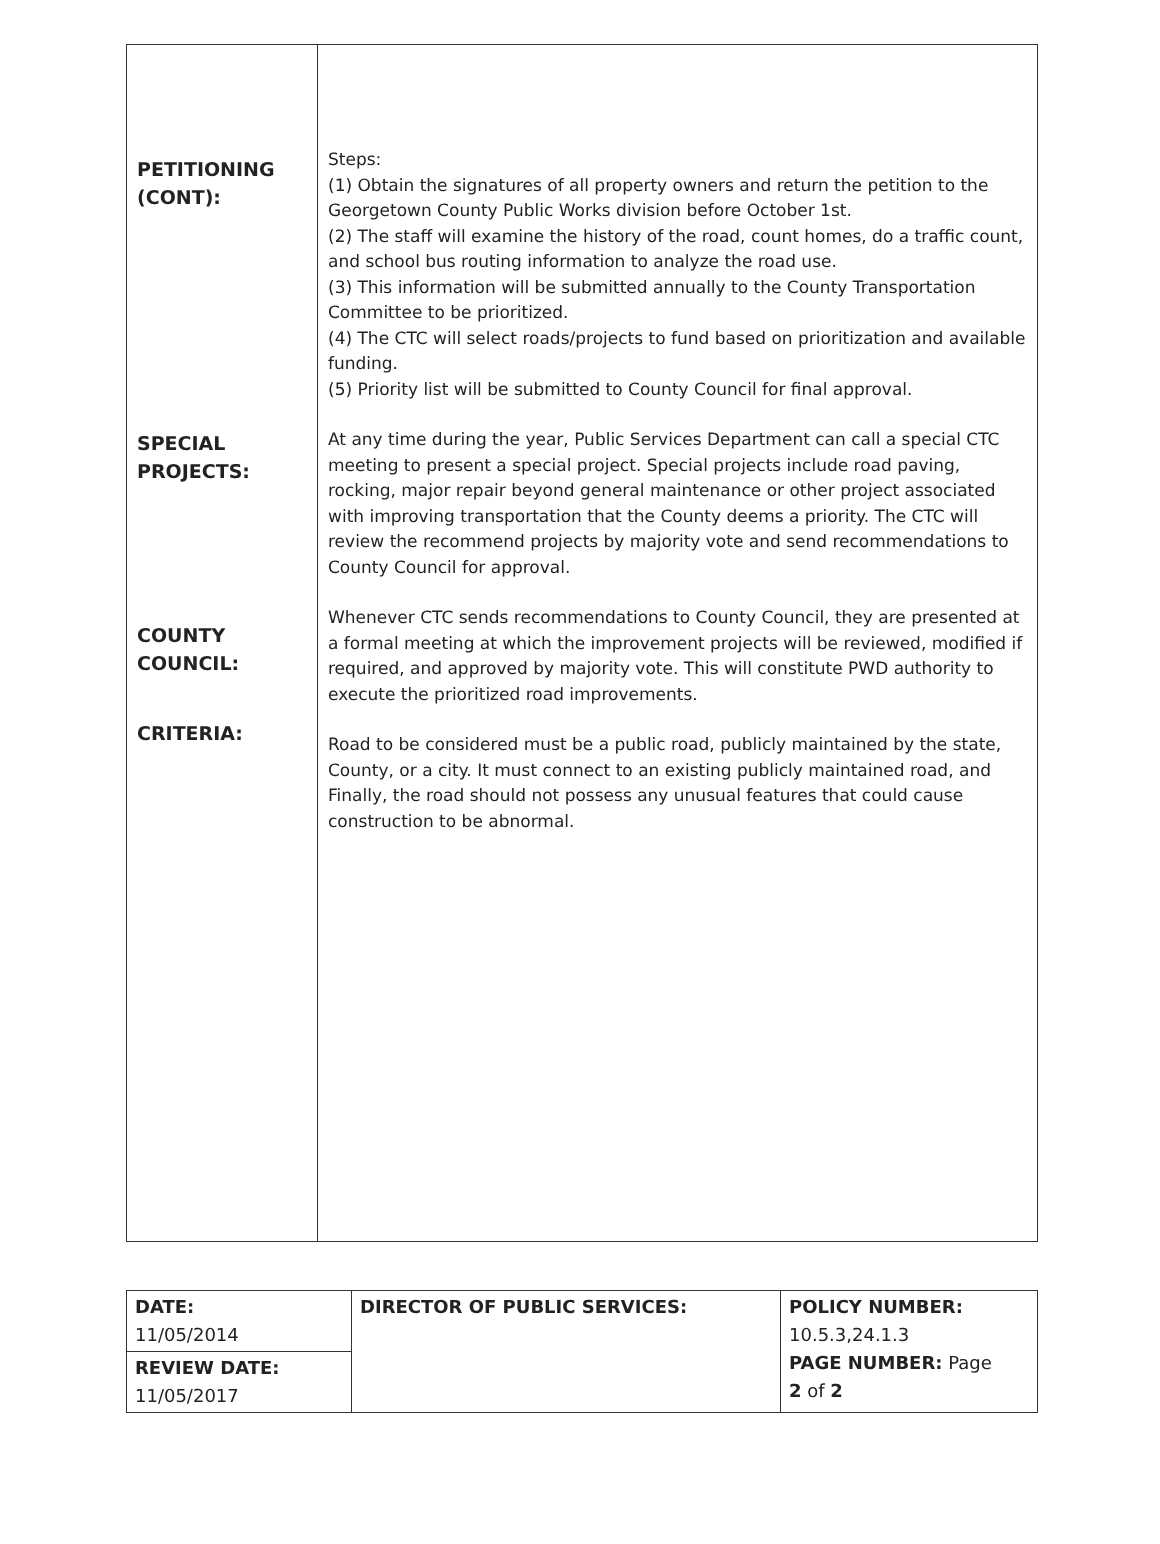| PETITIONING (CONT): SPECIAL PROJECTS: COUNTY COUNCIL: CRITERIA: | Steps: (1) Obtain the signatures of all property owners and return the petition to the Georgetown County Public Works division before October 1st. (2) The staff will examine the history of the road, count homes, do a traffic count, and school bus routing information to analyze the road use. (3) This information will be submitted annually to the County Transportation Committee to be prioritized. (4) The CTC will select roads/projects to fund based on prioritization and available funding. (5) Priority list will be submitted to County Council for final approval. At any time during the year, Public Services Department can call a special CTC meeting to present a special project. Special projects include road paving, rocking, major repair beyond general maintenance or other project associated with improving transportation that the County deems a priority. The CTC will review the recommend projects by majority vote and send recommendations to County Council for approval. Whenever CTC sends recommendations to County Council, they are presented at a formal meeting at which the improvement projects will be reviewed, modified if required, and approved by majority vote. This will constitute PWD authority to execute the prioritized road improvements. Road to be considered must be a public road, publicly maintained by the state, County, or a city. It must connect to an existing publicly maintained road, and Finally, the road should not possess any unusual features that could cause construction to be abnormal. |
| DATE: 11/05/2014 | DIRECTOR OF PUBLIC SERVICES: | POLICY NUMBER: 10.5.3,24.1.3 PAGE NUMBER: Page 2 of 2 |
| REVIEW DATE: 11/05/2017 | | |